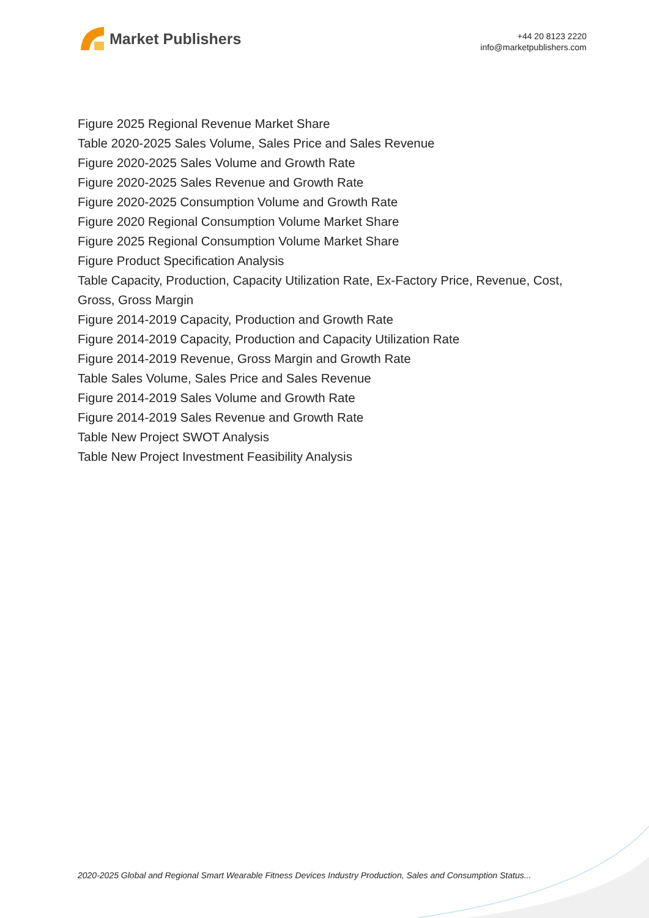Market Publishers
+44 20 8123 2220
info@marketpublishers.com
Figure 2025 Regional Revenue Market Share
Table 2020-2025 Sales Volume, Sales Price and Sales Revenue
Figure 2020-2025 Sales Volume and Growth Rate
Figure 2020-2025 Sales Revenue and Growth Rate
Figure 2020-2025 Consumption Volume and Growth Rate
Figure 2020 Regional Consumption Volume Market Share
Figure 2025 Regional Consumption Volume Market Share
Figure Product Specification Analysis
Table Capacity, Production, Capacity Utilization Rate, Ex-Factory Price, Revenue, Cost, Gross, Gross Margin
Figure 2014-2019 Capacity, Production and Growth Rate
Figure 2014-2019 Capacity, Production and Capacity Utilization Rate
Figure 2014-2019 Revenue, Gross Margin and Growth Rate
Table Sales Volume, Sales Price and Sales Revenue
Figure 2014-2019 Sales Volume and Growth Rate
Figure 2014-2019 Sales Revenue and Growth Rate
Table New Project SWOT Analysis
Table New Project Investment Feasibility Analysis
2020-2025 Global and Regional Smart Wearable Fitness Devices Industry Production, Sales and Consumption Status...